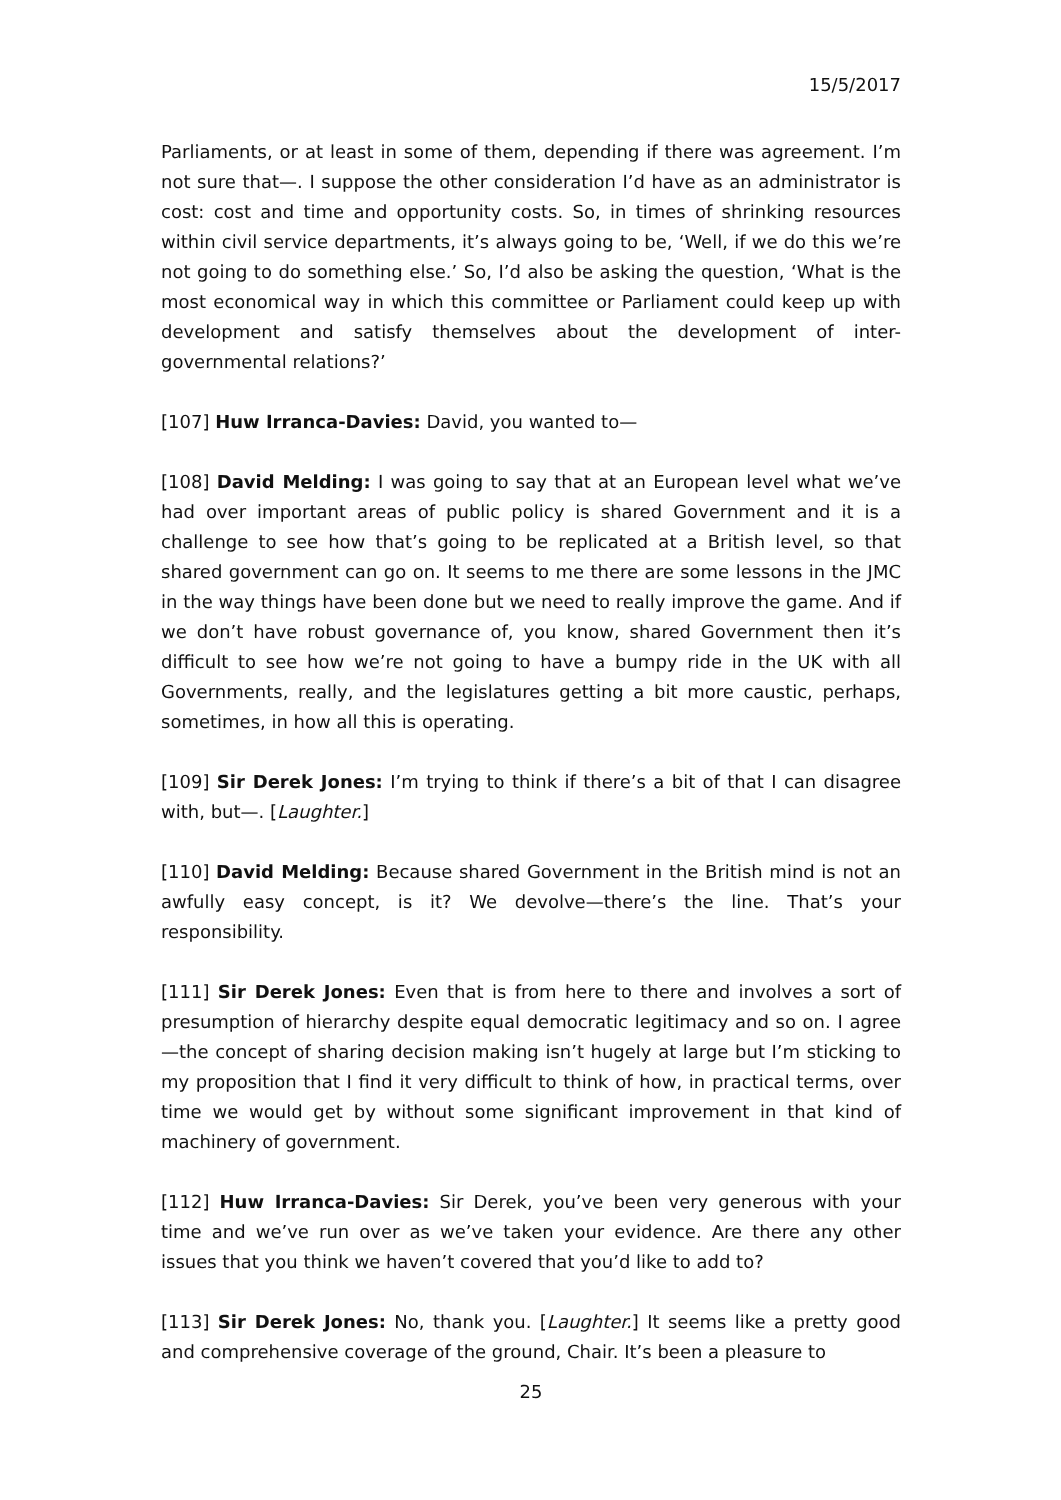15/5/2017
Parliaments, or at least in some of them, depending if there was agreement. I’m not sure that—. I suppose the other consideration I’d have as an administrator is cost: cost and time and opportunity costs. So, in times of shrinking resources within civil service departments, it’s always going to be, ‘Well, if we do this we’re not going to do something else.’ So, I’d also be asking the question, ‘What is the most economical way in which this committee or Parliament could keep up with development and satisfy themselves about the development of inter-governmental relations?’
[107] Huw Irranca-Davies: David, you wanted to—
[108] David Melding: I was going to say that at an European level what we’ve had over important areas of public policy is shared Government and it is a challenge to see how that’s going to be replicated at a British level, so that shared government can go on. It seems to me there are some lessons in the JMC in the way things have been done but we need to really improve the game. And if we don’t have robust governance of, you know, shared Government then it’s difficult to see how we’re not going to have a bumpy ride in the UK with all Governments, really, and the legislatures getting a bit more caustic, perhaps, sometimes, in how all this is operating.
[109] Sir Derek Jones: I’m trying to think if there’s a bit of that I can disagree with, but—. [Laughter.]
[110] David Melding: Because shared Government in the British mind is not an awfully easy concept, is it? We devolve—there’s the line. That’s your responsibility.
[111] Sir Derek Jones: Even that is from here to there and involves a sort of presumption of hierarchy despite equal democratic legitimacy and so on. I agree—the concept of sharing decision making isn’t hugely at large but I’m sticking to my proposition that I find it very difficult to think of how, in practical terms, over time we would get by without some significant improvement in that kind of machinery of government.
[112] Huw Irranca-Davies: Sir Derek, you’ve been very generous with your time and we’ve run over as we’ve taken your evidence. Are there any other issues that you think we haven’t covered that you’d like to add to?
[113] Sir Derek Jones: No, thank you. [Laughter.] It seems like a pretty good and comprehensive coverage of the ground, Chair. It’s been a pleasure to
25